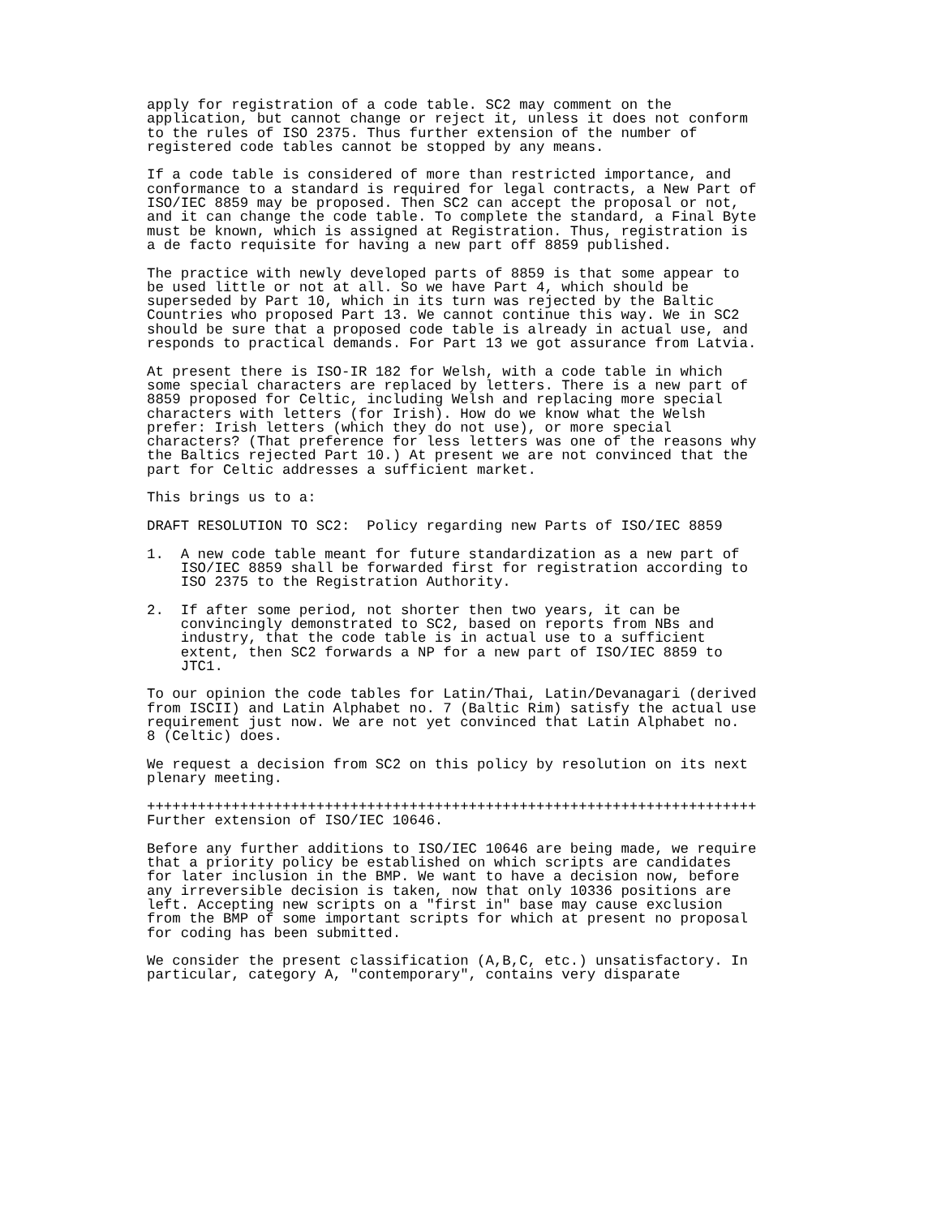apply for registration of a code table. SC2 may comment on the
application, but cannot change or reject it, unless it does not conform
to the rules of ISO 2375. Thus further extension of the number of
registered code tables cannot be stopped by any means.

If a code table is considered of more than restricted importance, and
conformance to a standard is required for legal contracts, a New Part of
ISO/IEC 8859 may be proposed. Then SC2 can accept the proposal or not,
and it can change the code table. To complete the standard, a Final Byte
must be known, which is assigned at Registration. Thus, registration is
a de facto requisite for having a new part off 8859 published.

The practice with newly developed parts of 8859 is that some appear to
be used little or not at all. So we have Part 4, which should be
superseded by Part 10, which in its turn was rejected by the Baltic
Countries who proposed Part 13. We cannot continue this way. We in SC2
should be sure that a proposed code table is already in actual use, and
responds to practical demands. For Part 13 we got assurance from Latvia.

At present there is ISO-IR 182 for Welsh, with a code table in which
some special characters are replaced by letters. There is a new part of
8859 proposed for Celtic, including Welsh and replacing more special
characters with letters (for Irish). How do we know what the Welsh
prefer: Irish letters (which they do not use), or more special
characters? (That preference for less letters was one of the reasons why
the Baltics rejected Part 10.) At present we are not convinced that the
part for Celtic addresses a sufficient market.

This brings us to a:

DRAFT RESOLUTION TO SC2:  Policy regarding new Parts of ISO/IEC 8859

1.  A new code table meant for future standardization as a new part of
    ISO/IEC 8859 shall be forwarded first for registration according to
    ISO 2375 to the Registration Authority.

2.  If after some period, not shorter then two years, it can be
    convincingly demonstrated to SC2, based on reports from NBs and
    industry, that the code table is in actual use to a sufficient
    extent, then SC2 forwards a NP for a new part of ISO/IEC 8859 to
    JTC1.

To our opinion the code tables for Latin/Thai, Latin/Devanagari (derived
from ISCII) and Latin Alphabet no. 7 (Baltic Rim) satisfy the actual use
requirement just now. We are not yet convinced that Latin Alphabet no.
8 (Celtic) does.

We request a decision from SC2 on this policy by resolution on its next
plenary meeting.

++++++++++++++++++++++++++++++++++++++++++++++++++++++++++++++++++++++++
Further extension of ISO/IEC 10646.

Before any further additions to ISO/IEC 10646 are being made, we require
that a priority policy be established on which scripts are candidates
for later inclusion in the BMP. We want to have a decision now, before
any irreversible decision is taken, now that only 10336 positions are
left. Accepting new scripts on a "first in" base may cause exclusion
from the BMP of some important scripts for which at present no proposal
for coding has been submitted.

We consider the present classification (A,B,C, etc.) unsatisfactory. In
particular, category A, "contemporary", contains very disparate